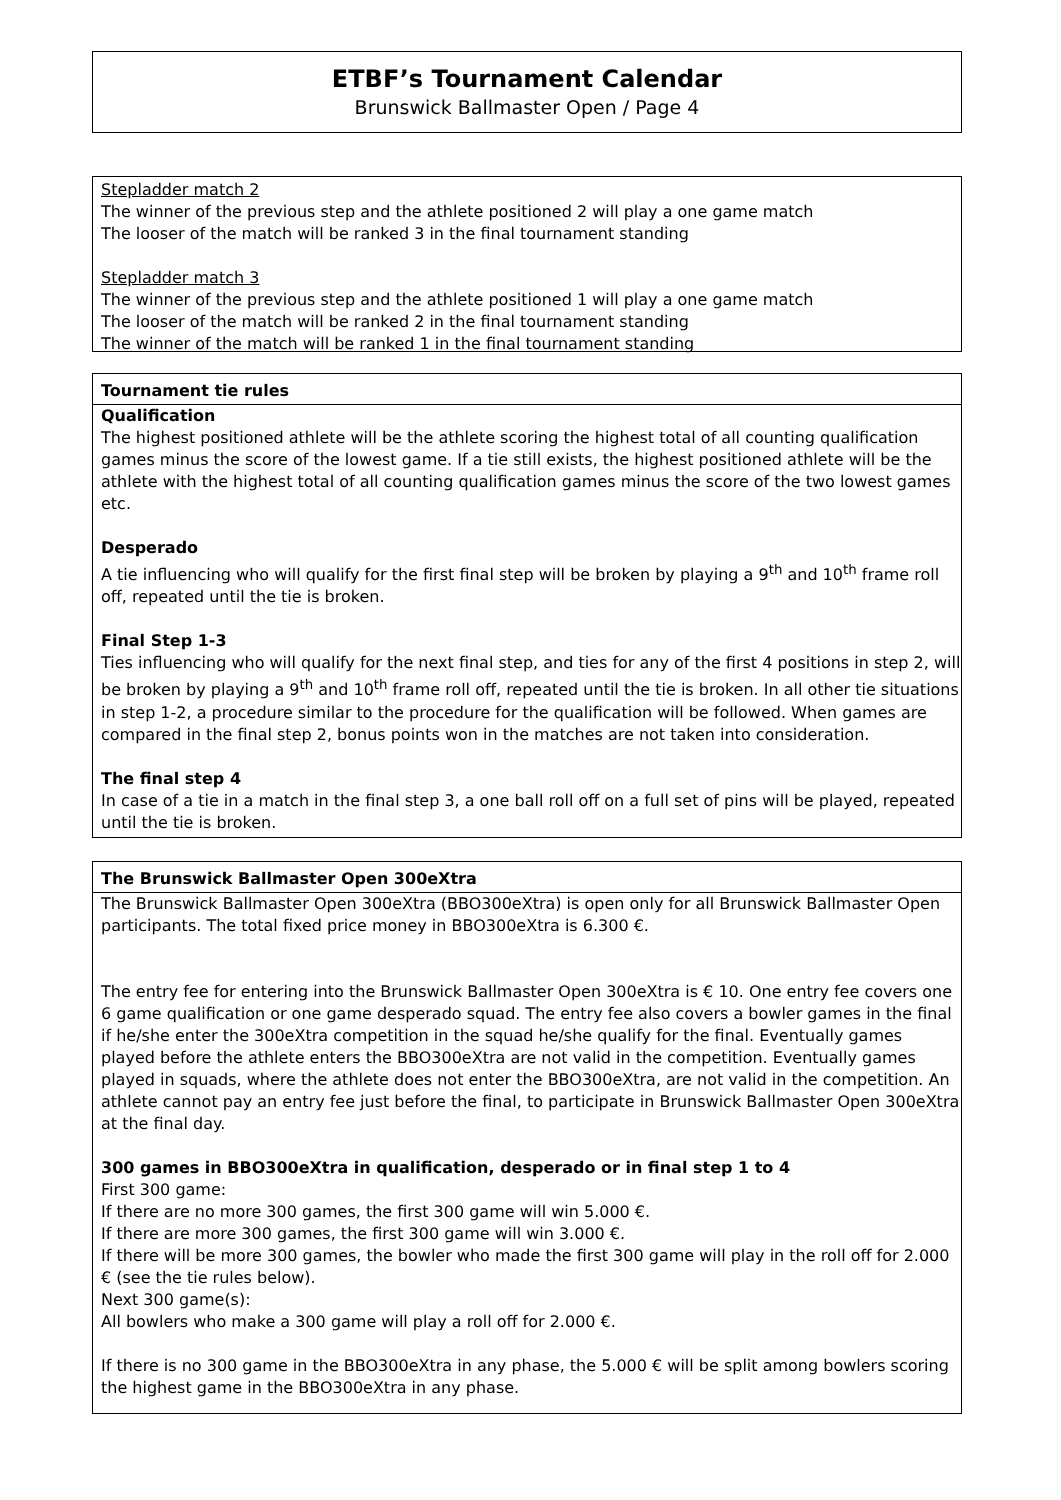ETBF’s Tournament Calendar
Brunswick Ballmaster Open / Page 4
Stepladder match 2
The winner of the previous step and the athlete positioned 2 will play a one game match
The looser of the match will be ranked 3 in the final tournament standing
Stepladder match 3
The winner of the previous step and the athlete positioned 1 will play a one game match
The looser of the match will be ranked 2 in the final tournament standing
The winner of the match will be ranked 1 in the final tournament standing
Tournament tie rules
Qualification
The highest positioned athlete will be the athlete scoring the highest total of all counting qualification games minus the score of the lowest game. If a tie still exists, the highest positioned athlete will be the athlete with the highest total of all counting qualification games minus the score of the two lowest games etc.
Desperado
A tie influencing who will qualify for the first final step will be broken by playing a 9<sup>th</sup> and 10<sup>th</sup> frame roll off, repeated until the tie is broken.
Final Step 1-3
Ties influencing who will qualify for the next final step, and ties for any of the first 4 positions in step 2, will be broken by playing a 9<sup>th</sup> and 10<sup>th</sup> frame roll off, repeated until the tie is broken. In all other tie situations in step 1-2, a procedure similar to the procedure for the qualification will be followed. When games are compared in the final step 2, bonus points won in the matches are not taken into consideration.
The final step 4
In case of a tie in a match in the final step 3, a one ball roll off on a full set of pins will be played, repeated until the tie is broken.
The Brunswick Ballmaster Open 300eXtra
The Brunswick Ballmaster Open 300eXtra (BBO300eXtra) is open only for all Brunswick Ballmaster Open participants. The total fixed price money in BBO300eXtra is 6.300 €.
The entry fee for entering into the Brunswick Ballmaster Open 300eXtra is € 10. One entry fee covers one 6 game qualification or one game desperado squad. The entry fee also covers a bowler games in the final if he/she enter the 300eXtra competition in the squad he/she qualify for the final. Eventually games played before the athlete enters the BBO300eXtra are not valid in the competition. Eventually games played in squads, where the athlete does not enter the BBO300eXtra, are not valid in the competition. An athlete cannot pay an entry fee just before the final, to participate in Brunswick Ballmaster Open 300eXtra at the final day.
300 games in BBO300eXtra in qualification, desperado or in final step 1 to 4
First 300 game:
If there are no more 300 games, the first 300 game will win 5.000 €.
If there are more 300 games, the first 300 game will win 3.000 €.
If there will be more 300 games, the bowler who made the first 300 game will play in the roll off for 2.000 € (see the tie rules below).
Next 300 game(s):
All bowlers who make a 300 game will play a roll off for 2.000 €.
If there is no 300 game in the BBO300eXtra in any phase, the 5.000 € will be split among bowlers scoring the highest game in the BBO300eXtra in any phase.